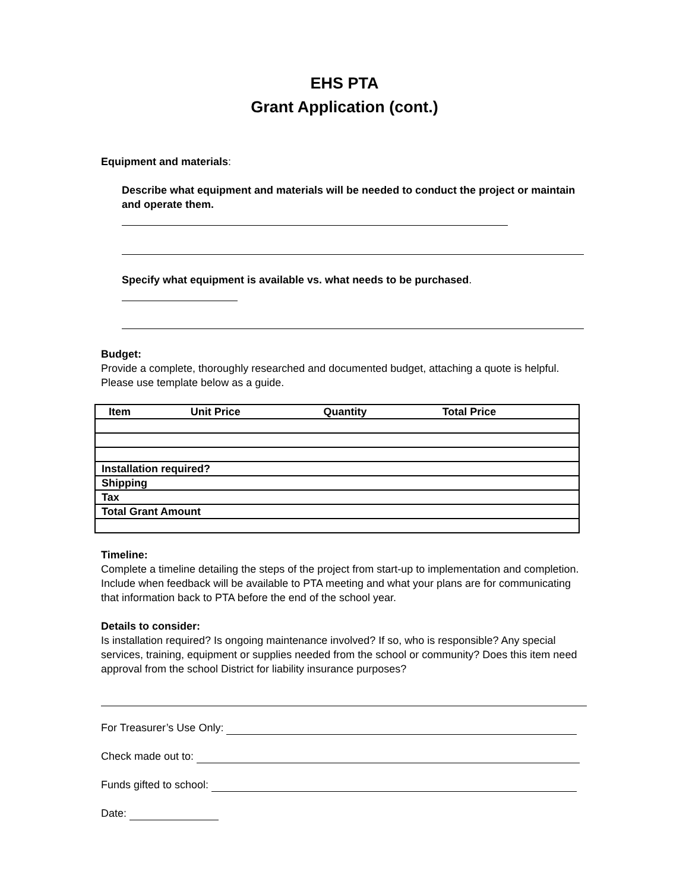EHS PTA
Grant Application (cont.)
Equipment and materials:
Describe what equipment and materials will be needed to conduct the project or maintain and operate them.
Specify what equipment is available vs. what needs to be purchased.
Budget:
Provide a complete, thoroughly researched and documented budget, attaching a quote is helpful. Please use template below as a guide.
| Item | Unit Price | Quantity | Total Price |
| --- | --- | --- | --- |
| Installation required? | | | |
| Shipping | | | |
| Tax | | | |
| Total Grant Amount | | | |
Timeline:
Complete a timeline detailing the steps of the project from start-up to implementation and completion. Include when feedback will be available to PTA meeting and what your plans are for communicating that information back to PTA before the end of the school year.
Details to consider:
Is installation required? Is ongoing maintenance involved? If so, who is responsible? Any special services, training, equipment or supplies needed from the school or community? Does this item need approval from the school District for liability insurance purposes?
For Treasurer’s Use Only:
Check made out to:
Funds gifted to school:
Date: